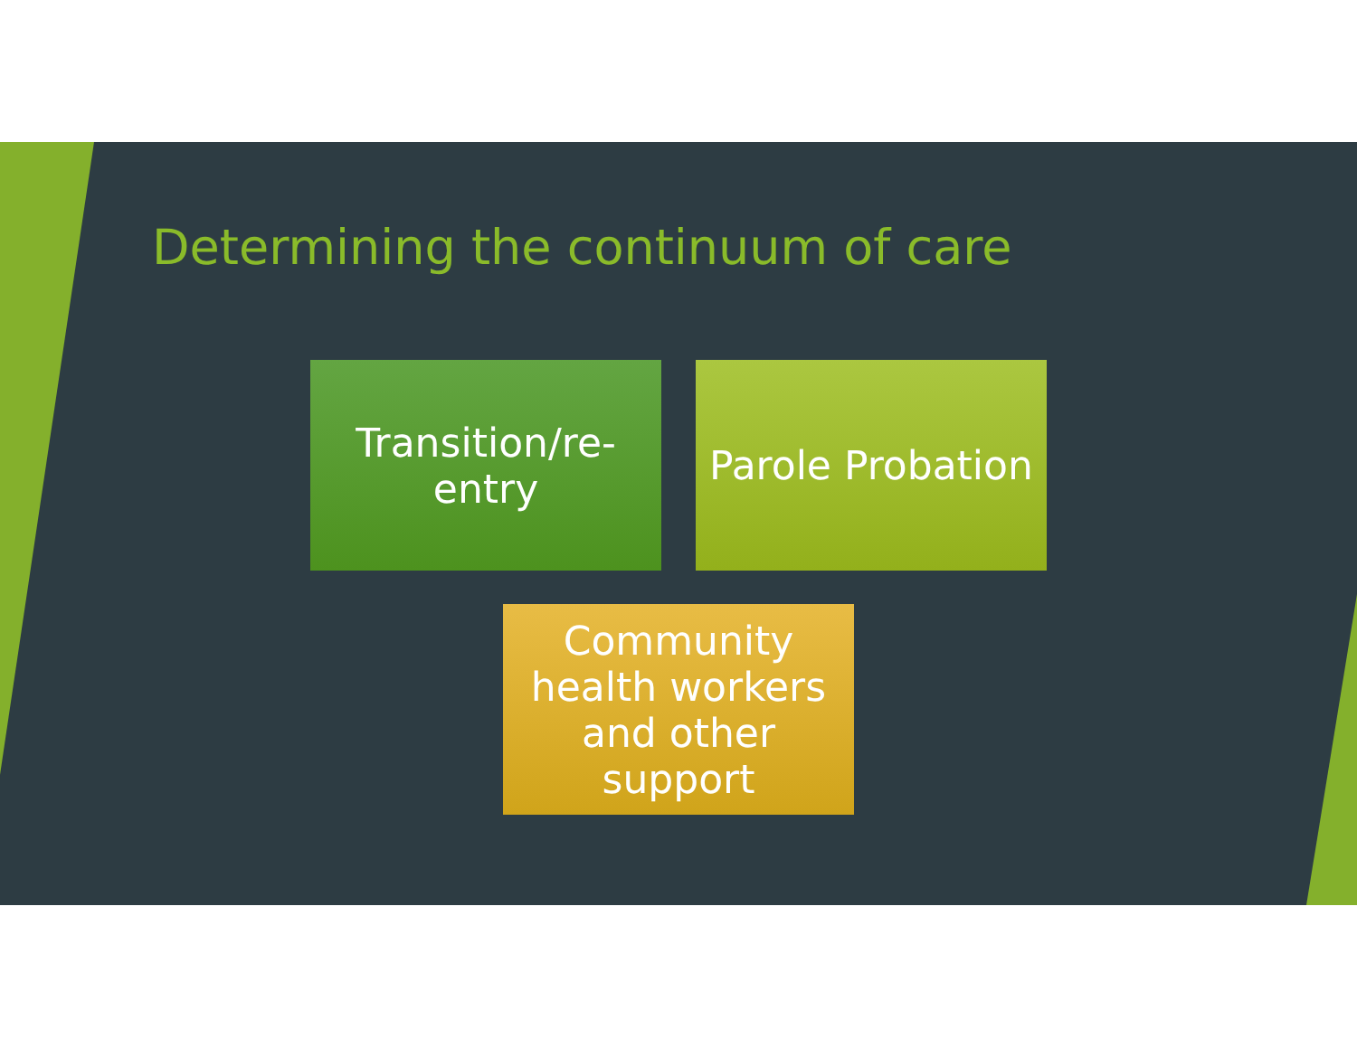Determining the continuum of care
Transition/re-
entry
Parole Probation
Community health workers and other support